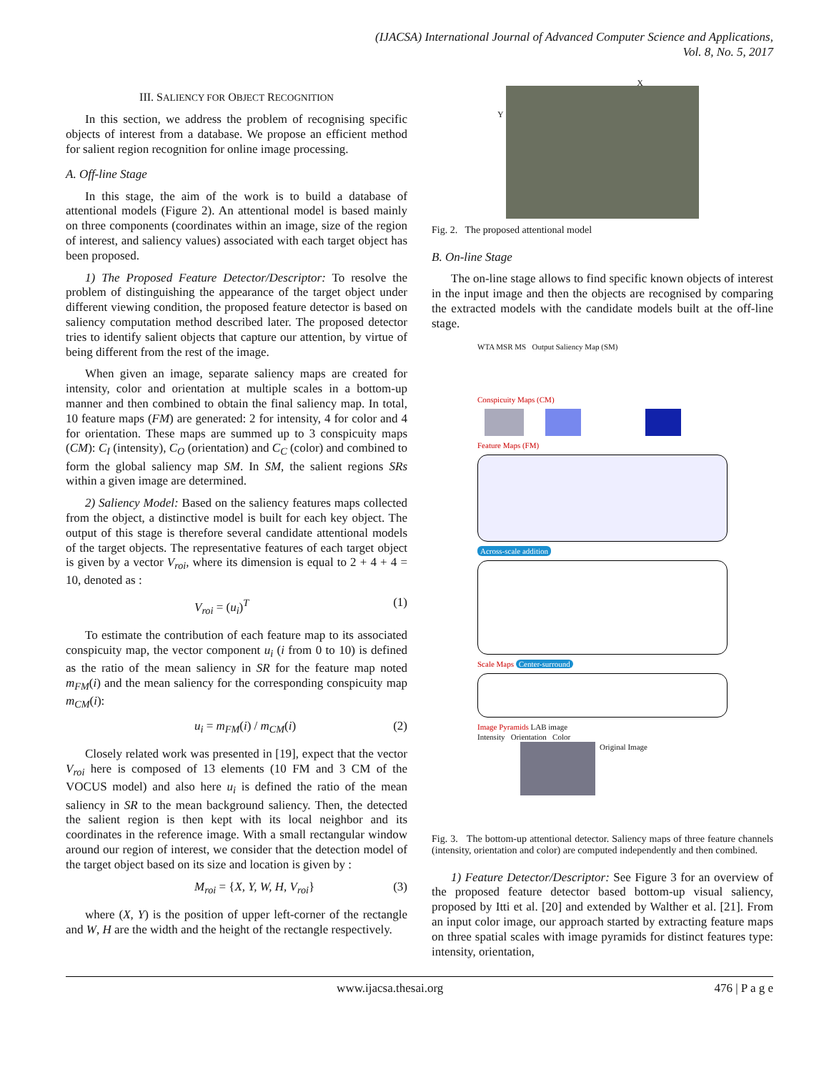(IJACSA) International Journal of Advanced Computer Science and Applications,
Vol. 8, No. 5, 2017
III. SALIENCY FOR OBJECT RECOGNITION
In this section, we address the problem of recognising specific objects of interest from a database. We propose an efficient method for salient region recognition for online image processing.
A. Off-line Stage
In this stage, the aim of the work is to build a database of attentional models (Figure 2). An attentional model is based mainly on three components (coordinates within an image, size of the region of interest, and saliency values) associated with each target object has been proposed.
1) The Proposed Feature Detector/Descriptor: To resolve the problem of distinguishing the appearance of the target object under different viewing condition, the proposed feature detector is based on saliency computation method described later. The proposed detector tries to identify salient objects that capture our attention, by virtue of being different from the rest of the image.
When given an image, separate saliency maps are created for intensity, color and orientation at multiple scales in a bottom-up manner and then combined to obtain the final saliency map. In total, 10 feature maps (FM) are generated: 2 for intensity, 4 for color and 4 for orientation. These maps are summed up to 3 conspicuity maps (CM): C<sub>I</sub> (intensity), C<sub>O</sub> (orientation) and C<sub>C</sub> (color) and combined to form the global saliency map SM. In SM, the salient regions SRs within a given image are determined.
2) Saliency Model: Based on the saliency features maps collected from the object, a distinctive model is built for each key object. The output of this stage is therefore several candidate attentional models of the target objects. The representative features of each target object is given by a vector V<sub>roi</sub>, where its dimension is equal to 2 + 4 + 4 = 10, denoted as :
V<sub>roi</sub> = (u<sub>i</sub>)<sup>T</sup> (1)
To estimate the contribution of each feature map to its associated conspicuity map, the vector component u<sub>i</sub> (i from 0 to 10) is defined as the ratio of the mean saliency in SR for the feature map noted m<sub>FM</sub>(i) and the mean saliency for the corresponding conspicuity map m<sub>CM</sub>(i):
u<sub>i</sub> = m<sub>FM</sub>(i) / m<sub>CM</sub>(i) (2)
Closely related work was presented in [19], expect that the vector V<sub>roi</sub> here is composed of 13 elements (10 FM and 3 CM of the VOCUS model) and also here u<sub>i</sub> is defined the ratio of the mean saliency in SR to the mean background saliency. Then, the detected the salient region is then kept with its local neighbor and its coordinates in the reference image. With a small rectangular window around our region of interest, we consider that the detection model of the target object based on its size and location is given by :
M<sub>roi</sub> = {X, Y, W, H, V<sub>roi</sub>} (3)
where (X, Y) is the position of upper left-corner of the rectangle and W, H are the width and the height of the rectangle respectively.
Y
X
Fig. 2. The proposed attentional model
B. On-line Stage
The on-line stage allows to find specific known objects of interest in the input image and then the objects are recognised by comparing the extracted models with the candidate models built at the off-line stage.
WTA MSR MS Output Saliency Map (SM)
Conspicuity Maps (CM)
Feature Maps (FM)
Across-scale addition
Scale Maps Center-surround
Image Pyramids LAB image
Intensity Orientation Color
Original Image
Fig. 3. The bottom-up attentional detector. Saliency maps of three feature channels (intensity, orientation and color) are computed independently and then combined.
1) Feature Detector/Descriptor: See Figure 3 for an overview of the proposed feature detector based bottom-up visual saliency, proposed by Itti et al. [20] and extended by Walther et al. [21]. From an input color image, our approach started by extracting feature maps on three spatial scales with image pyramids for distinct features type: intensity, orientation,
www.ijacsa.thesai.org 476 | P a g e